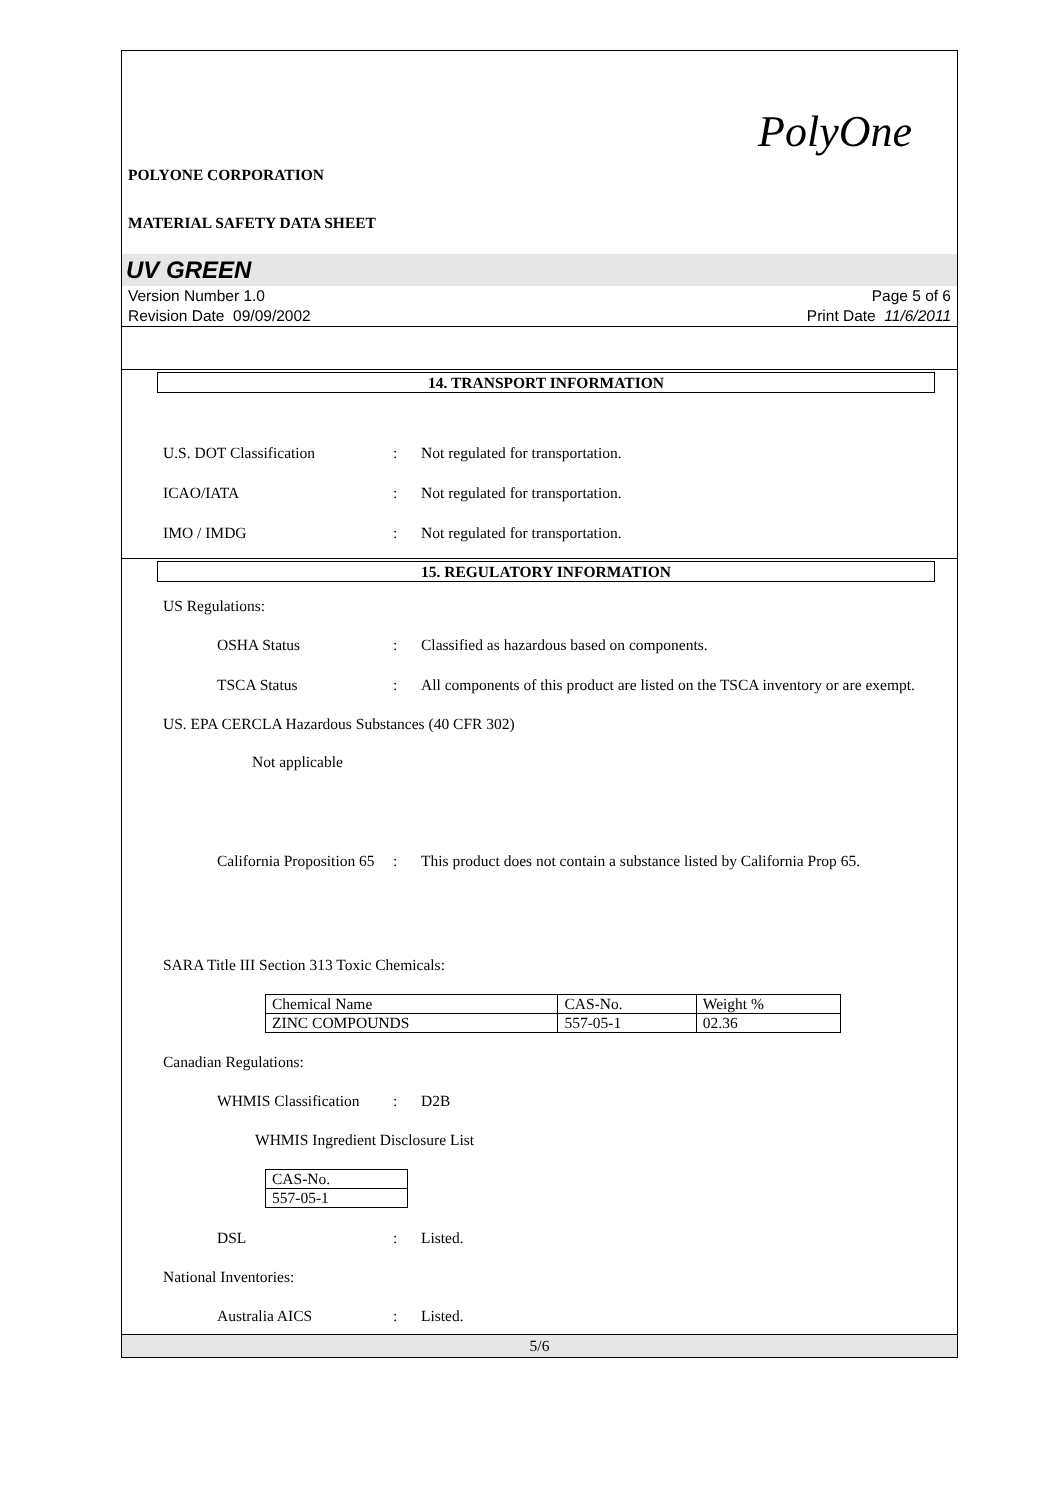PolyOne
POLYONE CORPORATION
MATERIAL SAFETY DATA SHEET
UV GREEN
Version Number 1.0
Revision Date 09/09/2002
Page 5 of 6
Print Date 11/6/2011
14. TRANSPORT INFORMATION
U.S. DOT Classification : Not regulated for transportation.
ICAO/IATA : Not regulated for transportation.
IMO / IMDG : Not regulated for transportation.
15. REGULATORY INFORMATION
US Regulations:
OSHA Status : Classified as hazardous based on components.
TSCA Status : All components of this product are listed on the TSCA inventory or are exempt.
US. EPA CERCLA Hazardous Substances (40 CFR 302)
Not applicable
California Proposition 65
: This product does not contain a substance listed by California Prop 65.
SARA Title III Section 313 Toxic Chemicals:
| Chemical Name | CAS-No. | Weight % |
| ZINC COMPOUNDS | 557-05-1 | 02.36 |
Canadian Regulations:
WHMIS Classification
: D2B
WHMIS Ingredient Disclosure List
| CAS-No. |
| 557-05-1 |
DSL : Listed.
National Inventories:
Australia AICS : Listed.
5/6